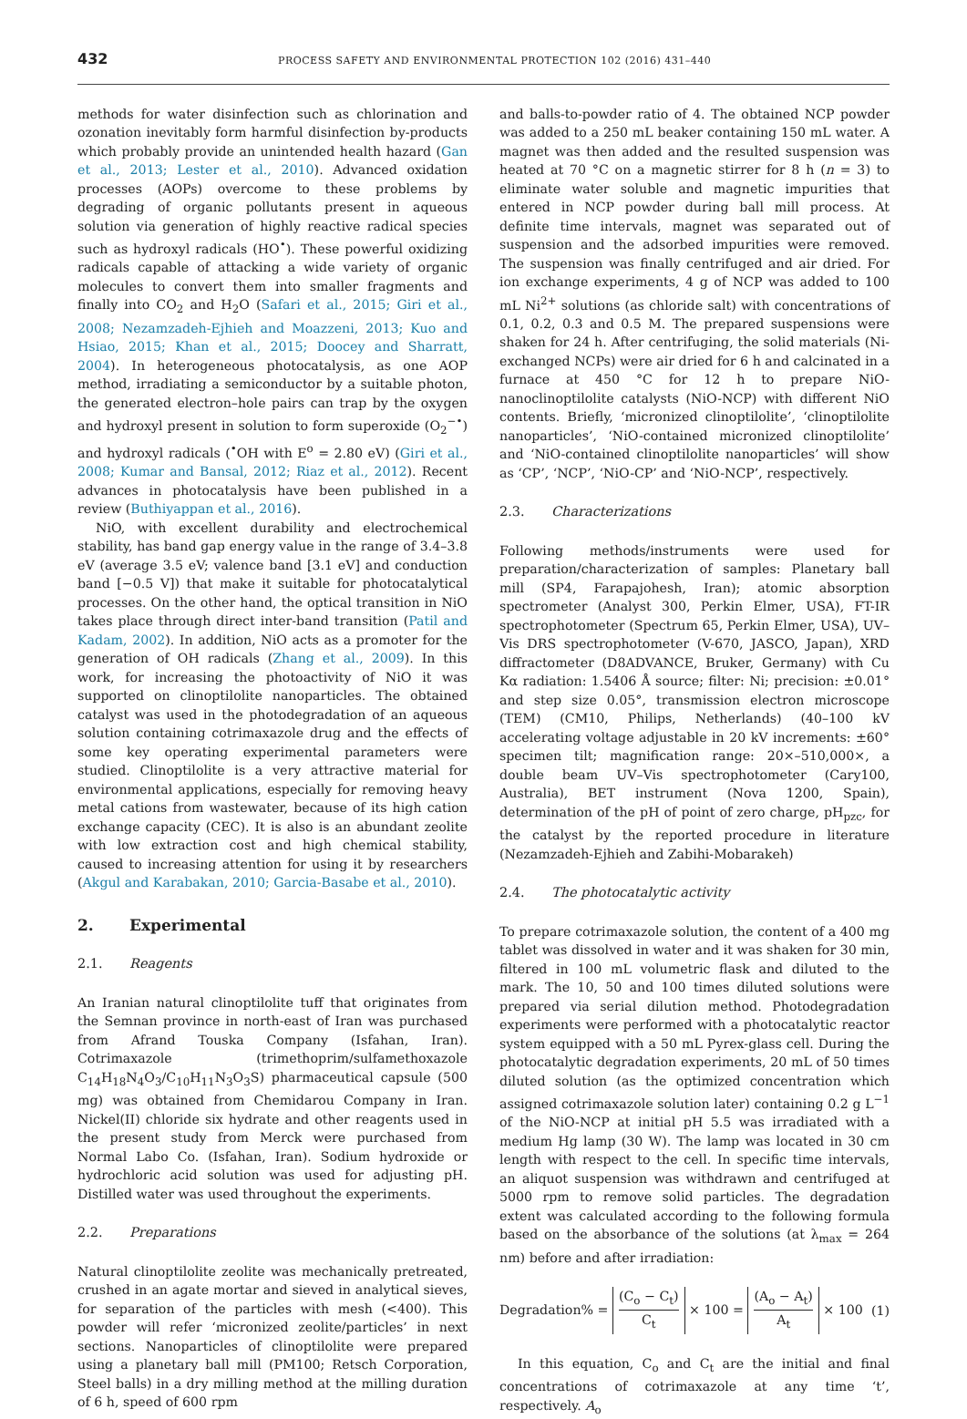432 PROCESS SAFETY AND ENVIRONMENTAL PROTECTION 102 (2016) 431–440
methods for water disinfection such as chlorination and ozonation inevitably form harmful disinfection by-products which probably provide an unintended health hazard (Gan et al., 2013; Lester et al., 2010). Advanced oxidation processes (AOPs) overcome to these problems by degrading of organic pollutants present in aqueous solution via generation of highly reactive radical species such as hydroxyl radicals (HO<sup>•</sup>). These powerful oxidizing radicals capable of attacking a wide variety of organic molecules to convert them into smaller fragments and finally into CO<sub>2</sub> and H<sub>2</sub>O (Safari et al., 2015; Giri et al., 2008; Nezamzadeh-Ejhieh and Moazzeni, 2013; Kuo and Hsiao, 2015; Khan et al., 2015; Doocey and Sharratt, 2004). In heterogeneous photocatalysis, as one AOP method, irradiating a semiconductor by a suitable photon, the generated electron–hole pairs can trap by the oxygen and hydroxyl present in solution to form superoxide (O<sub>2</sub><sup>−•</sup>) and hydroxyl radicals (<sup>•</sup>OH with E<sup>o</sup> = 2.80 eV) (Giri et al., 2008; Kumar and Bansal, 2012; Riaz et al., 2012). Recent advances in photocatalysis have been published in a review (Buthiyappan et al., 2016).
NiO, with excellent durability and electrochemical stability, has band gap energy value in the range of 3.4–3.8 eV (average 3.5 eV; valence band [3.1 eV] and conduction band [−0.5 V]) that make it suitable for photocatalytical processes. On the other hand, the optical transition in NiO takes place through direct inter-band transition (Patil and Kadam, 2002). In addition, NiO acts as a promoter for the generation of OH radicals (Zhang et al., 2009). In this work, for increasing the photoactivity of NiO it was supported on clinoptilolite nanoparticles. The obtained catalyst was used in the photodegradation of an aqueous solution containing cotrimaxazole drug and the effects of some key operating experimental parameters were studied. Clinoptilolite is a very attractive material for environmental applications, especially for removing heavy metal cations from wastewater, because of its high cation exchange capacity (CEC). It is also is an abundant zeolite with low extraction cost and high chemical stability, caused to increasing attention for using it by researchers (Akgul and Karabakan, 2010; Garcia-Basabe et al., 2010).
2. Experimental
2.1. Reagents
An Iranian natural clinoptilolite tuff that originates from the Semnan province in north-east of Iran was purchased from Afrand Touska Company (Isfahan, Iran). Cotrimaxazole (trimethoprim/sulfamethoxazole C<sub>14</sub>H<sub>18</sub>N<sub>4</sub>O<sub>3</sub>/C<sub>10</sub>H<sub>11</sub>N<sub>3</sub>O<sub>3</sub>S) pharmaceutical capsule (500 mg) was obtained from Chemidarou Company in Iran. Nickel(II) chloride six hydrate and other reagents used in the present study from Merck were purchased from Normal Labo Co. (Isfahan, Iran). Sodium hydroxide or hydrochloric acid solution was used for adjusting pH. Distilled water was used throughout the experiments.
2.2. Preparations
Natural clinoptilolite zeolite was mechanically pretreated, crushed in an agate mortar and sieved in analytical sieves, for separation of the particles with mesh (<400). This powder will refer ‘micronized zeolite/particles’ in next sections. Nanoparticles of clinoptilolite were prepared using a planetary ball mill (PM100; Retsch Corporation, Steel balls) in a dry milling method at the milling duration of 6 h, speed of 600 rpm
and balls-to-powder ratio of 4. The obtained NCP powder was added to a 250 mL beaker containing 150 mL water. A magnet was then added and the resulted suspension was heated at 70 °C on a magnetic stirrer for 8 h (n = 3) to eliminate water soluble and magnetic impurities that entered in NCP powder during ball mill process. At definite time intervals, magnet was separated out of suspension and the adsorbed impurities were removed. The suspension was finally centrifuged and air dried. For ion exchange experiments, 4 g of NCP was added to 100 mL Ni<sup>2+</sup> solutions (as chloride salt) with concentrations of 0.1, 0.2, 0.3 and 0.5 M. The prepared suspensions were shaken for 24 h. After centrifuging, the solid materials (Ni-exchanged NCPs) were air dried for 6 h and calcinated in a furnace at 450 °C for 12 h to prepare NiO-nanoclinoptilolite catalysts (NiO-NCP) with different NiO contents. Briefly, ‘micronized clinoptilolite’, ‘clinoptilolite nanoparticles’, ‘NiO-contained micronized clinoptilolite’ and ‘NiO-contained clinoptilolite nanoparticles’ will show as ‘CP’, ‘NCP’, ‘NiO-CP’ and ‘NiO-NCP’, respectively.
2.3. Characterizations
Following methods/instruments were used for preparation/characterization of samples: Planetary ball mill (SP4, Farapajohesh, Iran); atomic absorption spectrometer (Analyst 300, Perkin Elmer, USA), FT-IR spectrophotometer (Spectrum 65, Perkin Elmer, USA), UV–Vis DRS spectrophotometer (V-670, JASCO, Japan), XRD diffractometer (D8ADVANCE, Bruker, Germany) with Cu Kα radiation: 1.5406 Å source; filter: Ni; precision: ±0.01° and step size 0.05°, transmission electron microscope (TEM) (CM10, Philips, Netherlands) (40–100 kV accelerating voltage adjustable in 20 kV increments: ±60° specimen tilt; magnification range: 20×–510,000×, a double beam UV–Vis spectrophotometer (Cary100, Australia), BET instrument (Nova 1200, Spain), determination of the pH of point of zero charge, pH<sub>pzc</sub>, for the catalyst by the reported procedure in literature (Nezamzadeh-Ejhieh and Zabihi-Mobarakeh)
2.4. The photocatalytic activity
To prepare cotrimaxazole solution, the content of a 400 mg tablet was dissolved in water and it was shaken for 30 min, filtered in 100 mL volumetric flask and diluted to the mark. The 10, 50 and 100 times diluted solutions were prepared via serial dilution method. Photodegradation experiments were performed with a photocatalytic reactor system equipped with a 50 mL Pyrex-glass cell. During the photocatalytic degradation experiments, 20 mL of 50 times diluted solution (as the optimized concentration which assigned cotrimaxazole solution later) containing 0.2 g L<sup>−1</sup> of the NiO-NCP at initial pH 5.5 was irradiated with a medium Hg lamp (30 W). The lamp was located in 30 cm length with respect to the cell. In specific time intervals, an aliquot suspension was withdrawn and centrifuged at 5000 rpm to remove solid particles. The degradation extent was calculated according to the following formula based on the absorbance of the solutions (at λ<sub>max</sub> = 264 nm) before and after irradiation:
Degradation% = (C<sub>o</sub> − C<sub>t</sub>) C<sub>t</sub> × 100 = (A<sub>o</sub> − A<sub>t</sub>) A<sub>t</sub> × 100 (1)
In this equation, C<sub>o</sub> and C<sub>t</sub> are the initial and final concentrations of cotrimaxazole at any time ‘t’, respectively. A<sub>o</sub>